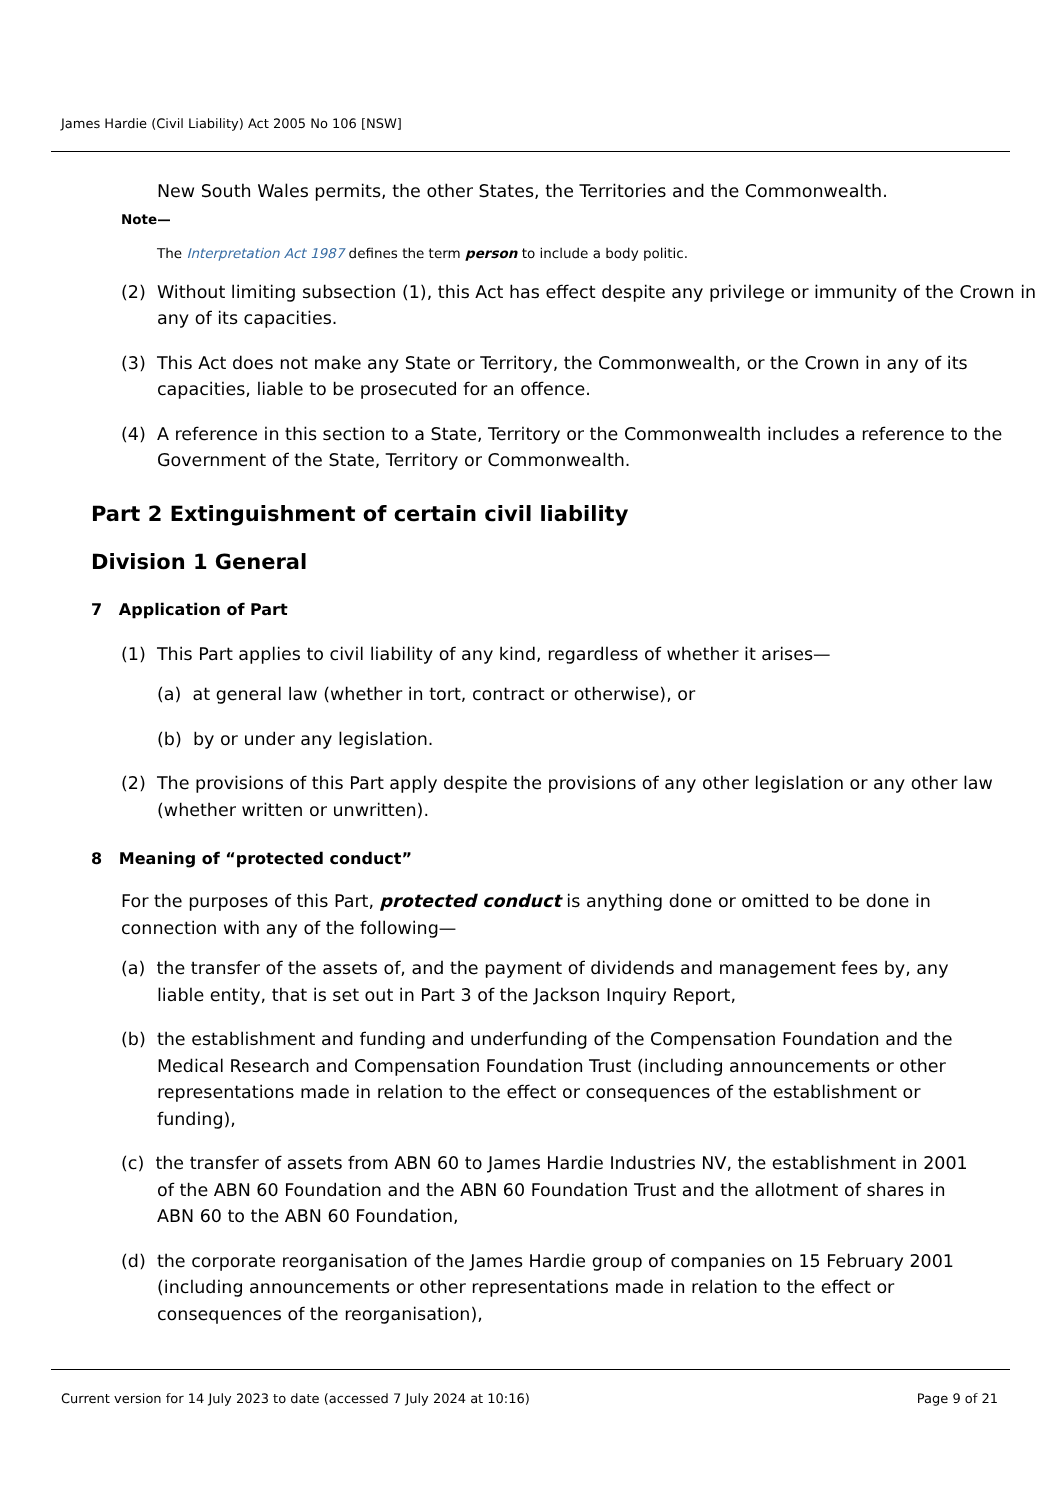James Hardie (Civil Liability) Act 2005 No 106 [NSW]
New South Wales permits, the other States, the Territories and the Commonwealth.
Note—
The Interpretation Act 1987 defines the term person to include a body politic.
(2) Without limiting subsection (1), this Act has effect despite any privilege or immunity of the Crown in any of its capacities.
(3) This Act does not make any State or Territory, the Commonwealth, or the Crown in any of its capacities, liable to be prosecuted for an offence.
(4) A reference in this section to a State, Territory or the Commonwealth includes a reference to the Government of the State, Territory or Commonwealth.
Part 2 Extinguishment of certain civil liability
Division 1 General
7 Application of Part
(1) This Part applies to civil liability of any kind, regardless of whether it arises—
(a) at general law (whether in tort, contract or otherwise), or
(b) by or under any legislation.
(2) The provisions of this Part apply despite the provisions of any other legislation or any other law (whether written or unwritten).
8 Meaning of “protected conduct”
For the purposes of this Part, protected conduct is anything done or omitted to be done in connection with any of the following—
(a) the transfer of the assets of, and the payment of dividends and management fees by, any liable entity, that is set out in Part 3 of the Jackson Inquiry Report,
(b) the establishment and funding and underfunding of the Compensation Foundation and the Medical Research and Compensation Foundation Trust (including announcements or other representations made in relation to the effect or consequences of the establishment or funding),
(c) the transfer of assets from ABN 60 to James Hardie Industries NV, the establishment in 2001 of the ABN 60 Foundation and the ABN 60 Foundation Trust and the allotment of shares in ABN 60 to the ABN 60 Foundation,
(d) the corporate reorganisation of the James Hardie group of companies on 15 February 2001 (including announcements or other representations made in relation to the effect or consequences of the reorganisation),
Current version for 14 July 2023 to date (accessed 7 July 2024 at 10:16)
Page 9 of 21